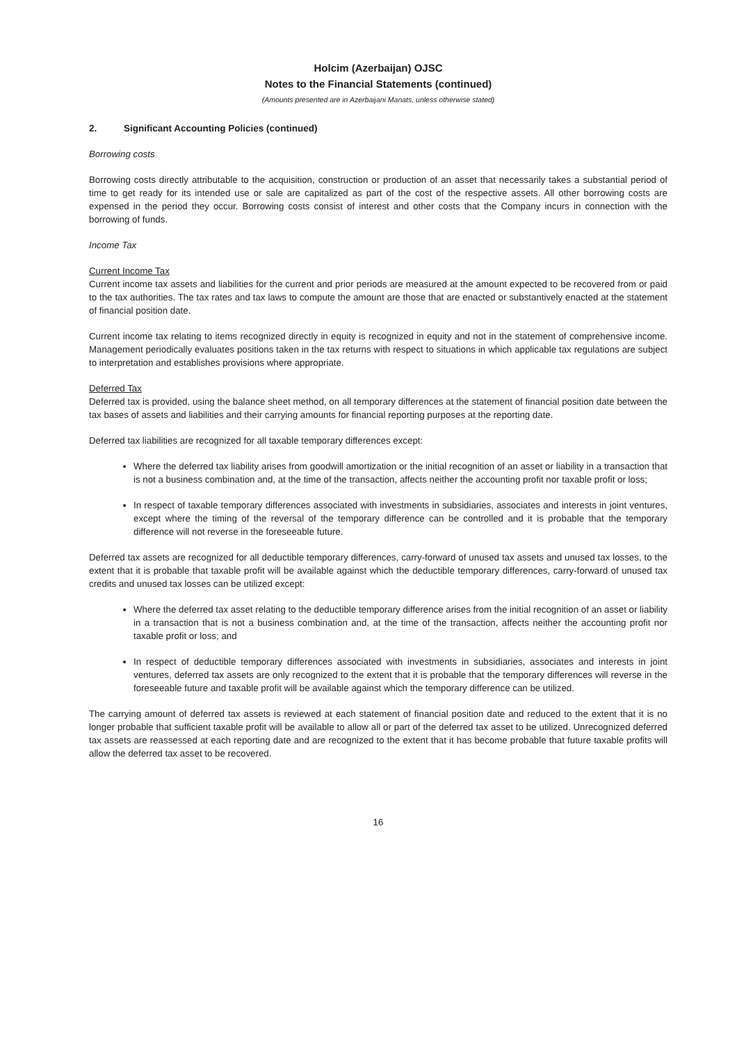Holcim (Azerbaijan) OJSC
Notes to the Financial Statements (continued)
(Amounts presented are in Azerbaijani Manats, unless otherwise stated)
2. Significant Accounting Policies (continued)
Borrowing costs
Borrowing costs directly attributable to the acquisition, construction or production of an asset that necessarily takes a substantial period of time to get ready for its intended use or sale are capitalized as part of the cost of the respective assets. All other borrowing costs are expensed in the period they occur. Borrowing costs consist of interest and other costs that the Company incurs in connection with the borrowing of funds.
Income Tax
Current Income Tax
Current income tax assets and liabilities for the current and prior periods are measured at the amount expected to be recovered from or paid to the tax authorities. The tax rates and tax laws to compute the amount are those that are enacted or substantively enacted at the statement of financial position date.
Current income tax relating to items recognized directly in equity is recognized in equity and not in the statement of comprehensive income. Management periodically evaluates positions taken in the tax returns with respect to situations in which applicable tax regulations are subject to interpretation and establishes provisions where appropriate.
Deferred Tax
Deferred tax is provided, using the balance sheet method, on all temporary differences at the statement of financial position date between the tax bases of assets and liabilities and their carrying amounts for financial reporting purposes at the reporting date.
Deferred tax liabilities are recognized for all taxable temporary differences except:
Where the deferred tax liability arises from goodwill amortization or the initial recognition of an asset or liability in a transaction that is not a business combination and, at the time of the transaction, affects neither the accounting profit nor taxable profit or loss;
In respect of taxable temporary differences associated with investments in subsidiaries, associates and interests in joint ventures, except where the timing of the reversal of the temporary difference can be controlled and it is probable that the temporary difference will not reverse in the foreseeable future.
Deferred tax assets are recognized for all deductible temporary differences, carry-forward of unused tax assets and unused tax losses, to the extent that it is probable that taxable profit will be available against which the deductible temporary differences, carry-forward of unused tax credits and unused tax losses can be utilized except:
Where the deferred tax asset relating to the deductible temporary difference arises from the initial recognition of an asset or liability in a transaction that is not a business combination and, at the time of the transaction, affects neither the accounting profit nor taxable profit or loss; and
In respect of deductible temporary differences associated with investments in subsidiaries, associates and interests in joint ventures, deferred tax assets are only recognized to the extent that it is probable that the temporary differences will reverse in the foreseeable future and taxable profit will be available against which the temporary difference can be utilized.
The carrying amount of deferred tax assets is reviewed at each statement of financial position date and reduced to the extent that it is no longer probable that sufficient taxable profit will be available to allow all or part of the deferred tax asset to be utilized. Unrecognized deferred tax assets are reassessed at each reporting date and are recognized to the extent that it has become probable that future taxable profits will allow the deferred tax asset to be recovered.
16